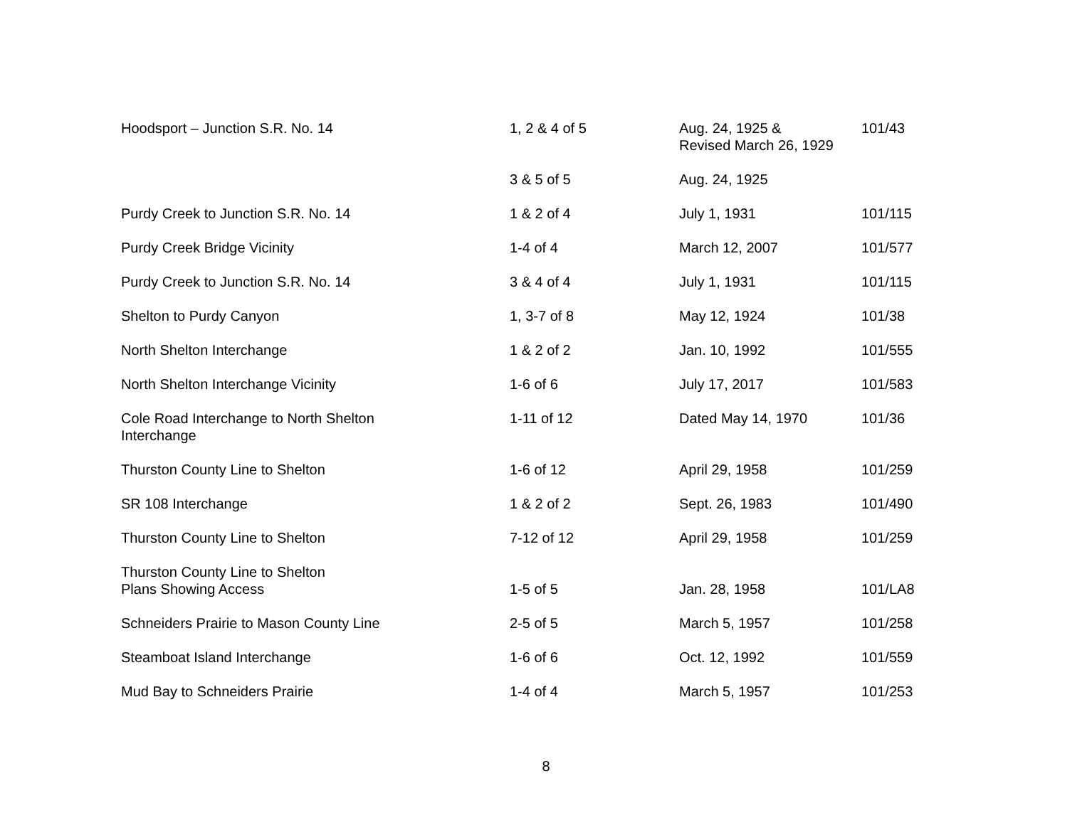| Hoodsport – Junction S.R. No. 14 | 1, 2 & 4 of 5 | Aug. 24, 1925 & Revised March 26, 1929 | 101/43 |
| | 3 & 5 of 5 | Aug. 24, 1925 | |
| Purdy Creek to Junction S.R. No. 14 | 1 & 2 of 4 | July 1, 1931 | 101/115 |
| Purdy Creek Bridge Vicinity | 1-4 of 4 | March 12, 2007 | 101/577 |
| Purdy Creek to Junction S.R. No. 14 | 3 & 4 of 4 | July 1, 1931 | 101/115 |
| Shelton to Purdy Canyon | 1, 3-7 of 8 | May 12, 1924 | 101/38 |
| North Shelton Interchange | 1 & 2 of 2 | Jan. 10, 1992 | 101/555 |
| North Shelton Interchange Vicinity | 1-6 of 6 | July 17, 2017 | 101/583 |
| Cole Road Interchange to North Shelton Interchange | 1-11 of 12 | Dated May 14, 1970 | 101/36 |
| Thurston County Line to Shelton | 1-6 of 12 | April 29, 1958 | 101/259 |
| SR 108 Interchange | 1 & 2 of 2 | Sept. 26, 1983 | 101/490 |
| Thurston County Line to Shelton | 7-12 of 12 | April 29, 1958 | 101/259 |
| Thurston County Line to Shelton Plans Showing Access | 1-5 of 5 | Jan. 28, 1958 | 101/LA8 |
| Schneiders Prairie to Mason County Line | 2-5 of 5 | March 5, 1957 | 101/258 |
| Steamboat Island Interchange | 1-6 of 6 | Oct. 12, 1992 | 101/559 |
| Mud Bay to Schneiders Prairie | 1-4 of 4 | March 5, 1957 | 101/253 |
8